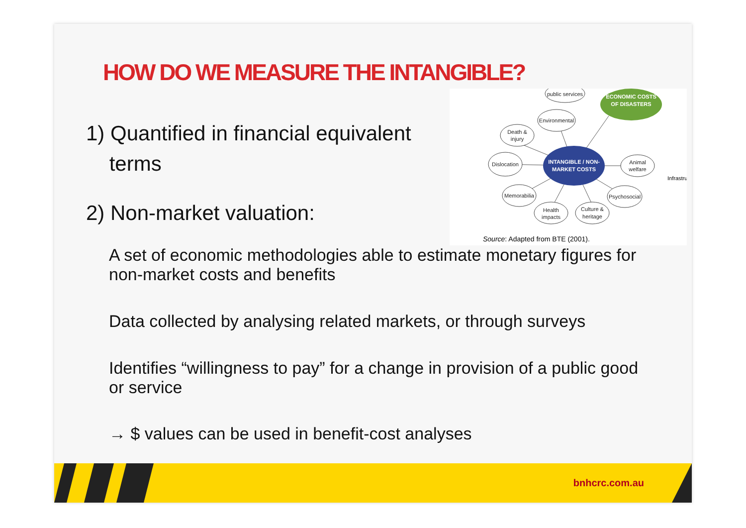HOW DO WE MEASURE THE INTANGIBLE?
1) Quantified in financial equivalent
terms
public services
Environmental
Death &
injury
Dislocation
Animal
welfare
Memorabilia
Health
impacts
Culture &
heritage
Psychosocial
INTANGIBLE / NON-
MARKET COSTS
ECONOMIC COSTS
OF DISASTERS
Infrastru
Source: Adapted from BTE (2001).
2) Non-market valuation:
A set of economic methodologies able to estimate monetary figures for non-market costs and benefits
Data collected by analysing related markets, or through surveys
Identifies “willingness to pay” for a change in provision of a public good or service
→ $ values can be used in benefit-cost analyses
bnhcrc.com.au